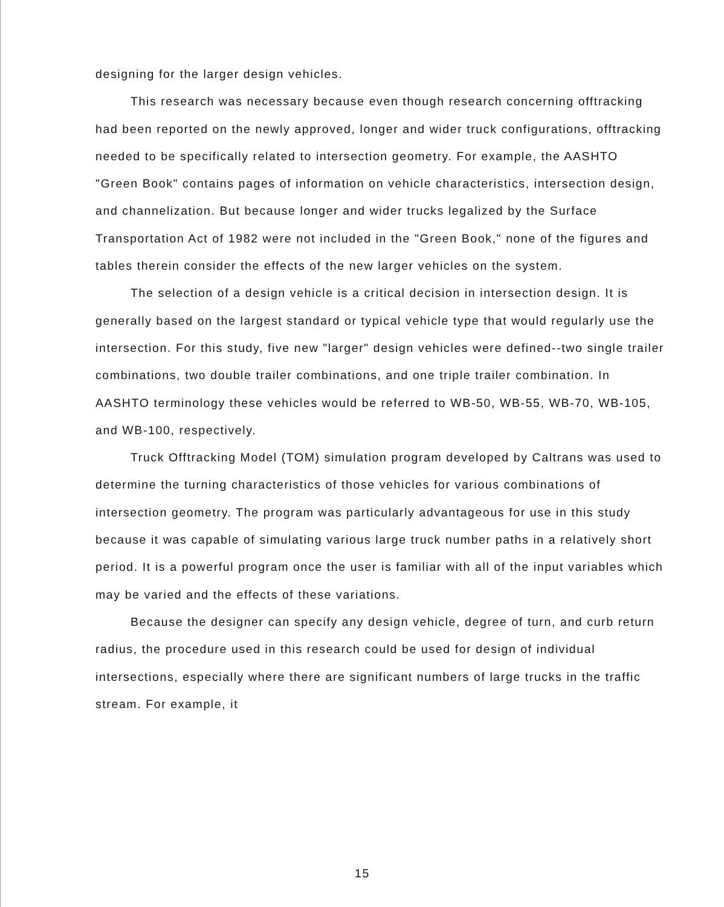designing for the larger design vehicles.
This research was necessary because even though research concerning offtracking had been reported on the newly approved, longer and wider truck configurations, offtracking needed to be specifically related to intersection geometry. For example, the AASHTO "Green Book" contains pages of information on vehicle characteristics, intersection design, and channelization. But because longer and wider trucks legalized by the Surface Transportation Act of 1982 were not included in the "Green Book," none of the figures and tables therein consider the effects of the new larger vehicles on the system.
The selection of a design vehicle is a critical decision in intersection design. It is generally based on the largest standard or typical vehicle type that would regularly use the intersection. For this study, five new "larger" design vehicles were defined--two single trailer combinations, two double trailer combinations, and one triple trailer combination. In AASHTO terminology these vehicles would be referred to WB-50, WB-55, WB-70, WB-105, and WB-100, respectively.
Truck Offtracking Model (TOM) simulation program developed by Caltrans was used to determine the turning characteristics of those vehicles for various combinations of intersection geometry. The program was particularly advantageous for use in this study because it was capable of simulating various large truck number paths in a relatively short period. It is a powerful program once the user is familiar with all of the input variables which may be varied and the effects of these variations.
Because the designer can specify any design vehicle, degree of turn, and curb return radius, the procedure used in this research could be used for design of individual intersections, especially where there are significant numbers of large trucks in the traffic stream. For example, it
15